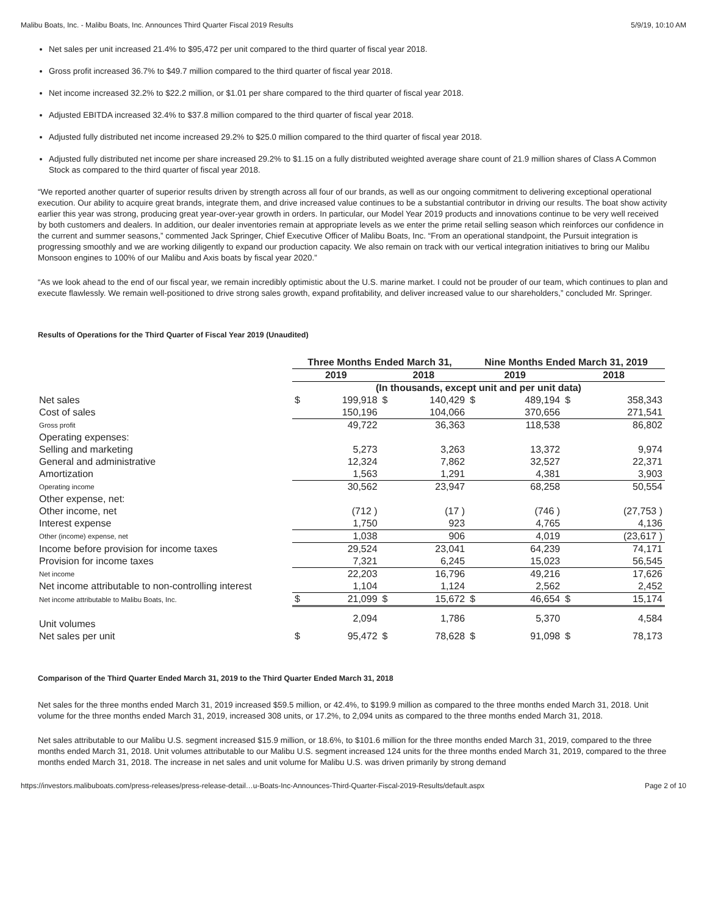Malibu Boats, Inc. - Malibu Boats, Inc. Announces Third Quarter Fiscal 2019 Results 5/9/19, 10:10 AM
Net sales per unit increased 21.4% to $95,472 per unit compared to the third quarter of fiscal year 2018.
Gross profit increased 36.7% to $49.7 million compared to the third quarter of fiscal year 2018.
Net income increased 32.2% to $22.2 million, or $1.01 per share compared to the third quarter of fiscal year 2018.
Adjusted EBITDA increased 32.4% to $37.8 million compared to the third quarter of fiscal year 2018.
Adjusted fully distributed net income increased 29.2% to $25.0 million compared to the third quarter of fiscal year 2018.
Adjusted fully distributed net income per share increased 29.2% to $1.15 on a fully distributed weighted average share count of 21.9 million shares of Class A Common Stock as compared to the third quarter of fiscal year 2018.
“We reported another quarter of superior results driven by strength across all four of our brands, as well as our ongoing commitment to delivering exceptional operational execution. Our ability to acquire great brands, integrate them, and drive increased value continues to be a substantial contributor in driving our results. The boat show activity earlier this year was strong, producing great year-over-year growth in orders. In particular, our Model Year 2019 products and innovations continue to be very well received by both customers and dealers. In addition, our dealer inventories remain at appropriate levels as we enter the prime retail selling season which reinforces our confidence in the current and summer seasons,” commented Jack Springer, Chief Executive Officer of Malibu Boats, Inc. “From an operational standpoint, the Pursuit integration is progressing smoothly and we are working diligently to expand our production capacity. We also remain on track with our vertical integration initiatives to bring our Malibu Monsoon engines to 100% of our Malibu and Axis boats by fiscal year 2020.”
“As we look ahead to the end of our fiscal year, we remain incredibly optimistic about the U.S. marine market. I could not be prouder of our team, which continues to plan and execute flawlessly. We remain well-positioned to drive strong sales growth, expand profitability, and deliver increased value to our shareholders,” concluded Mr. Springer.
Results of Operations for the Third Quarter of Fiscal Year 2019 (Unaudited)
| | Three Months Ended March 31, | | | | Nine Months Ended March 31, 2019 | | | |
| --- | --- | --- | --- | --- | --- | --- | --- | --- |
| | 2019 | | 2018 | | 2019 | | 2018 | |
| | (In thousands, except unit and per unit data) | | | | | | | |
| Net sales | $ | 199,918 | $ | 140,429 | $ | 489,194 | $ | 358,343 |
| Cost of sales | | 150,196 | | 104,066 | | 370,656 | | 271,541 |
| Gross profit | | 49,722 | | 36,363 | | 118,538 | | 86,802 |
| Operating expenses: | | | | | | | | |
| Selling and marketing | | 5,273 | | 3,263 | | 13,372 | | 9,974 |
| General and administrative | | 12,324 | | 7,862 | | 32,527 | | 22,371 |
| Amortization | | 1,563 | | 1,291 | | 4,381 | | 3,903 |
| Operating income | | 30,562 | | 23,947 | | 68,258 | | 50,554 |
| Other expense, net: | | | | | | | | |
| Other income, net | | (712 ) | | (17 ) | | (746 ) | | (27,753 ) |
| Interest expense | | 1,750 | | 923 | | 4,765 | | 4,136 |
| Other (income) expense, net | | 1,038 | | 906 | | 4,019 | | (23,617 ) |
| Income before provision for income taxes | | 29,524 | | 23,041 | | 64,239 | | 74,171 |
| Provision for income taxes | | 7,321 | | 6,245 | | 15,023 | | 56,545 |
| Net income | | 22,203 | | 16,796 | | 49,216 | | 17,626 |
| Net income attributable to non-controlling interest | | 1,104 | | 1,124 | | 2,562 | | 2,452 |
| Net income attributable to Malibu Boats, Inc. | $ | 21,099 | $ | 15,672 | $ | 46,654 | $ | 15,174 |
| Unit volumes | | 2,094 | | 1,786 | | 5,370 | | 4,584 |
| Net sales per unit | $ | 95,472 | $ | 78,628 | $ | 91,098 | $ | 78,173 |
Comparison of the Third Quarter Ended March 31, 2019 to the Third Quarter Ended March 31, 2018
Net sales for the three months ended March 31, 2019 increased $59.5 million, or 42.4%, to $199.9 million as compared to the three months ended March 31, 2018. Unit volume for the three months ended March 31, 2019, increased 308 units, or 17.2%, to 2,094 units as compared to the three months ended March 31, 2018.
Net sales attributable to our Malibu U.S. segment increased $15.9 million, or 18.6%, to $101.6 million for the three months ended March 31, 2019, compared to the three months ended March 31, 2018. Unit volumes attributable to our Malibu U.S. segment increased 124 units for the three months ended March 31, 2019, compared to the three months ended March 31, 2018. The increase in net sales and unit volume for Malibu U.S. was driven primarily by strong demand
https://investors.malibuboats.com/press-releases/press-release-detail…u-Boats-Inc-Announces-Third-Quarter-Fiscal-2019-Results/default.aspx Page 2 of 10